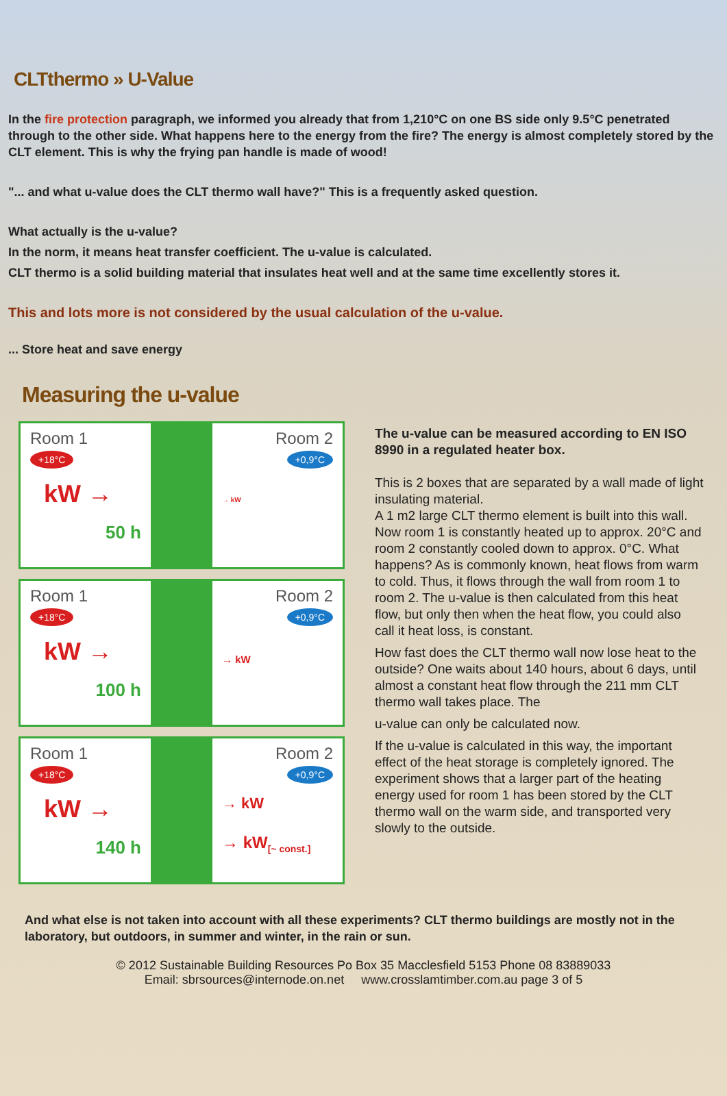CLTthermo » U-Value
In the fire protection paragraph, we informed you already that from 1,210°C on one BS side only 9.5°C penetrated through to the other side. What happens here to the energy from the fire? The energy is almost completely stored by the CLT element. This is why the frying pan handle is made of wood!
"... and what u-value does the CLT thermo wall have?" This is a frequently asked question.
What actually is the u-value?
In the norm, it means heat transfer coefficient. The u-value is calculated.
CLT thermo is a solid building material that insulates heat well and at the same time excellently stores it.
This and lots more is not considered by the usual calculation of the u-value.
... Store heat and save energy
Measuring the u-value
Room 1
+18°C
kW →
50 h
Room 2
+0,9°C
→ kW
Room 1
+18°C
kW →
100 h
Room 2
+0,9°C
→ kW
Room 1
+18°C
kW →
140 h
Room 2
+0,9°C
→ kW
→ kW<sub>[~ const.]</sub>
The u-value can be measured according to EN ISO 8990 in a regulated heater box.
This is 2 boxes that are separated by a wall made of light insulating material.
A 1 m2 large CLT thermo element is built into this wall. Now room 1 is constantly heated up to approx. 20°C and room 2 constantly cooled down to approx. 0°C. What happens? As is commonly known, heat flows from warm to cold. Thus, it flows through the wall from room 1 to room 2. The u-value is then calculated from this heat flow, but only then when the heat flow, you could also call it heat loss, is constant.
How fast does the CLT thermo wall now lose heat to the outside? One waits about 140 hours, about 6 days, until almost a constant heat flow through the 211 mm CLT thermo wall takes place. The
u-value can only be calculated now.
If the u-value is calculated in this way, the important effect of the heat storage is completely ignored. The experiment shows that a larger part of the heating energy used for room 1 has been stored by the CLT thermo wall on the warm side, and transported very slowly to the outside.
And what else is not taken into account with all these experiments? CLT thermo buildings are mostly not in the laboratory, but outdoors, in summer and winter, in the rain or sun.
© 2012 Sustainable Building Resources Po Box 35 Macclesfield 5153 Phone 08 83889033
Email: sbrsources@internode.on.net www.crosslamtimber.com.au page 3 of 5